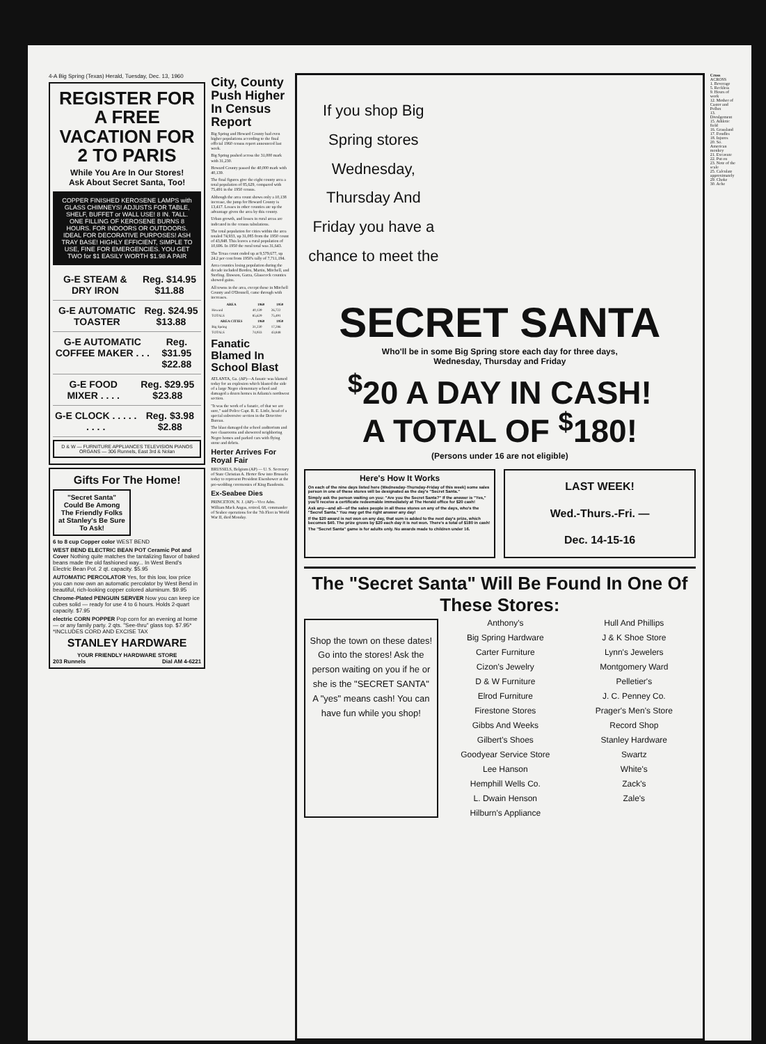4-A Big Spring (Texas) Herald, Tuesday, Dec. 13, 1960
REGISTER FOR A FREE VACATION FOR 2 TO PARIS
While You Are In Our Stores!
Ask About Secret Santa, Too!
COPPER FINISHED KEROSENE LAMPS with GLASS CHIMNEYS! ADJUSTS FOR TABLE, SHELF, BUFFET or WALL USE! 8 IN. TALL. ONE FILLING OF KEROSENE BURNS 8 HOURS. FOR INDOORS OR OUTDOORS. IDEAL FOR DECORATIVE PURPOSES! ASH TRAY BASE! HIGHLY EFFICIENT, SIMPLE TO USE, FINE FOR EMERGENCIES. YOU GET TWO for $1 EASILY WORTH $1.98 A PAIR
G-E STEAM & DRY IRON Reg. $14.95 $11.88
G-E AUTOMATIC TOASTER Reg. $24.95 $13.88
G-E AUTOMATIC COFFEE MAKER . . . Reg. $31.95 $22.88
G-E FOOD MIXER . . . . Reg. $29.95 $23.88
G-E CLOCK . . . . . . . . . Reg. $3.98 $2.88
D & W — FURNITURE APPLIANCES TELEVISION PIANOS ORGANS — 306 Runnels, East 3rd & Nolan
Gifts For The Home!
"Secret Santa" Could Be Among The Friendly Folks at Stanley's Be Sure To Ask!
6 to 8 cup Copper color WEST BEND
WEST BEND ELECTRIC BEAN POT Ceramic Pot and Cover Nothing quite matches the tantalizing flavor of baked beans made the old fashioned way... In West Bend's Electric Bean Pot. 2 qt. capacity. $5.95
AUTOMATIC PERCOLATOR Yes, for this low, low price you can now own an automatic percolator by West Bend in beautiful, rich-looking copper colored aluminum. $9.95
Chrome-Plated PENGUIN SERVER Now you can keep ice cubes solid — ready for use 4 to 6 hours. Holds 2-quart capacity. $7.95
electric CORN POPPER Pop corn for an evening at home — or any family party. 2 qts. "See-thru" glass top. $7.95*
*INCLUDES CORD AND EXCISE TAX
STANLEY HARDWARE
YOUR FRIENDLY HARDWARE STORE
203 Runnels Dial AM 4-6221
City, County Push Higher In Census Report
Big Spring and Howard County had even higher populations according to the final official 1960 census report announced last week.
Big Spring pushed across the 31,000 mark with 31,230.
Howard County passed the 40,000 mark with 40,139.
The final figures give the eight county area a total population of 85,629, compared with 75,491 in the 1950 census.
Although the area count shows only a 10,138 increase, the jump for Howard County is 13,417. Losses in other counties ate up the advantage given the area by this county.
Urban growth, and losses in rural areas are indicated in the census tabulations.
The total population for cities within the area totaled 74,933, up 31,085 from the 1950 count of 43,848. This leaves a rural population of 10,696. In 1950 the rural total was 31,643.
The Texas count ended up at 9,579,677, up 24.2 per cent from 1950's tally of 7,711,194.
Area counties losing population during the decade included Borden, Martin, Mitchell, and Sterling. Dawson, Garza, Glasscock counties showed gains.
All towns in the area, except those in Mitchell County and O'Donnell, came through with increases.
| AREA | 1960 | 1950 |
| --- | --- | --- |
| Howard | 40,139 | 26,722 |
| TOTALS | 85,629 | 75,491 |
| AREA CITIES | 1960 | 1950 |
| Big Spring | 31,230 | 17,286 |
| TOTALS | 74,933 | 43,848 |
Fanatic Blamed In School Blast
ATLANTA, Ga. (AP)—A fanatic was blamed today for an explosion which blasted the side of a large Negro elementary school and damaged a dozen homes in Atlanta's northwest section.
"It was the work of a fanatic, of that we are sure," said Police Capt. R. E. Little, head of a special subversive section in the Detective Bureau.
The blast damaged the school auditorium and two classrooms and showered neighboring Negro homes and parked cars with flying stone and debris.
Herter Arrives For Royal Fair
BRUSSELS, Belgium (AP) — U. S. Secretary of State Christian A. Herter flew into Brussels today to represent President Eisenhower at the pre-wedding ceremonies of King Baudouin.
Ex-Seabee Dies
PRINCETON, N. J. (AP)—Vice Adm. William Mack Angas, retired, 68, commander of Seabee operations for the 7th Fleet in World War II, died Monday.
If you shop Big Spring stores Wednesday, Thursday And Friday you have a chance to meet the
SECRET SANTA
Who'll be in some Big Spring store each day for three days,
Wednesday, Thursday and Friday
<sup>$</sup>20 A DAY IN CASH!
A TOTAL OF <sup>$</sup>180!
(Persons under 16 are not eligible)
Here's How It Works
On each of the nine days listed here (Wednesday-Thursday-Friday of this week) some sales person in one of these stores will be designated as the day's "Secret Santa."
Simply ask the person waiting on you: "Are you the Secret Santa?" If the answer is "Yes," you'll receive a certificate redeemable immediately at The Herald office for $20 cash!
Ask any—and all—of the sales people in all these stores on any of the days, who's the "Secret Santa." You may get the right answer any day!
If the $20 award is not won on any day, that sum is added to the next day's prize, which becomes $40. The prize grows by $20 each day it is not won. There's a total of $180 in cash!
The "Secret Santa" game is for adults only. No awards made to children under 16.
LAST WEEK!
Wed.-Thurs.-Fri. —
Dec. 14-15-16
The "Secret Santa" Will Be Found In One Of These Stores:
Shop the town on these dates! Go into the stores! Ask the person waiting on you if he or she is the "SECRET SANTA" A "yes" means cash! You can have fun while you shop!
Anthony's
Big Spring Hardware
Carter Furniture
Cizon's Jewelry
D & W Furniture
Elrod Furniture
Firestone Stores
Gibbs And Weeks
Gilbert's Shoes
Goodyear Service Store
Lee Hanson
Hemphill Wells Co.
L. Dwain Henson
Hilburn's Appliance
Hull And Phillips
J & K Shoe Store
Lynn's Jewelers
Montgomery Ward
Pelletier's
J. C. Penney Co.
Prager's Men's Store
Record Shop
Stanley Hardware
Swartz
White's
Zack's
Zale's
Cross
ACROSS
1. Beverage
5. Reckless
9. Hours of work
12. Mother of Castor and Pollux
13. Divulgement
15. Athletic field
16. Grassland
17. Fondles
18. Injures
20. So. American monkey
21. Excavate
22. Put on
23. Note of the scale
25. Calculate approximately
29. Choke
30. Ache